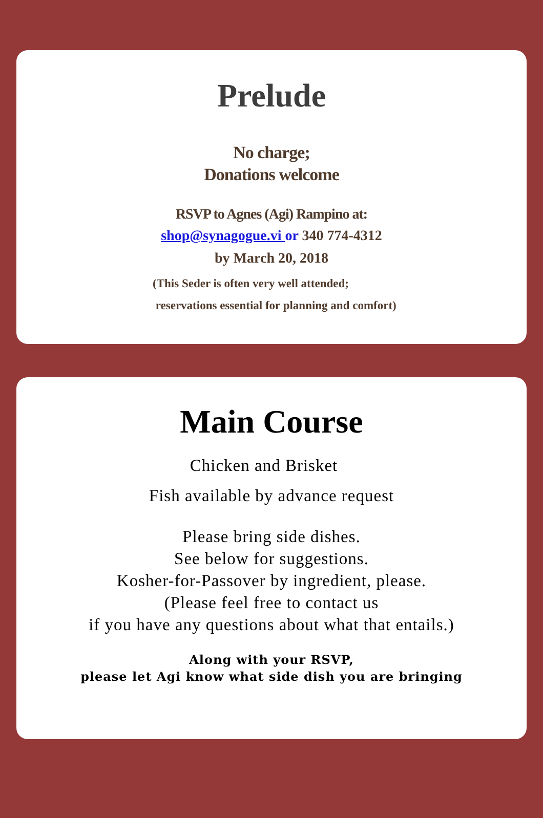Prelude
No charge;
Donations welcome
RSVP to Agnes (Agi) Rampino at:
shop@synagogue.vi or 340 774-4312
by March 20, 2018
(This Seder is often very well attended;
reservations essential for planning and comfort)
Main Course
Chicken and Brisket
Fish available by advance request
Please bring side dishes.
See below for suggestions.
Kosher-for-Passover by ingredient, please.
(Please feel free to contact us
if you have any questions about what that entails.)
Along with your RSVP,
please let Agi know what side dish you are bringing